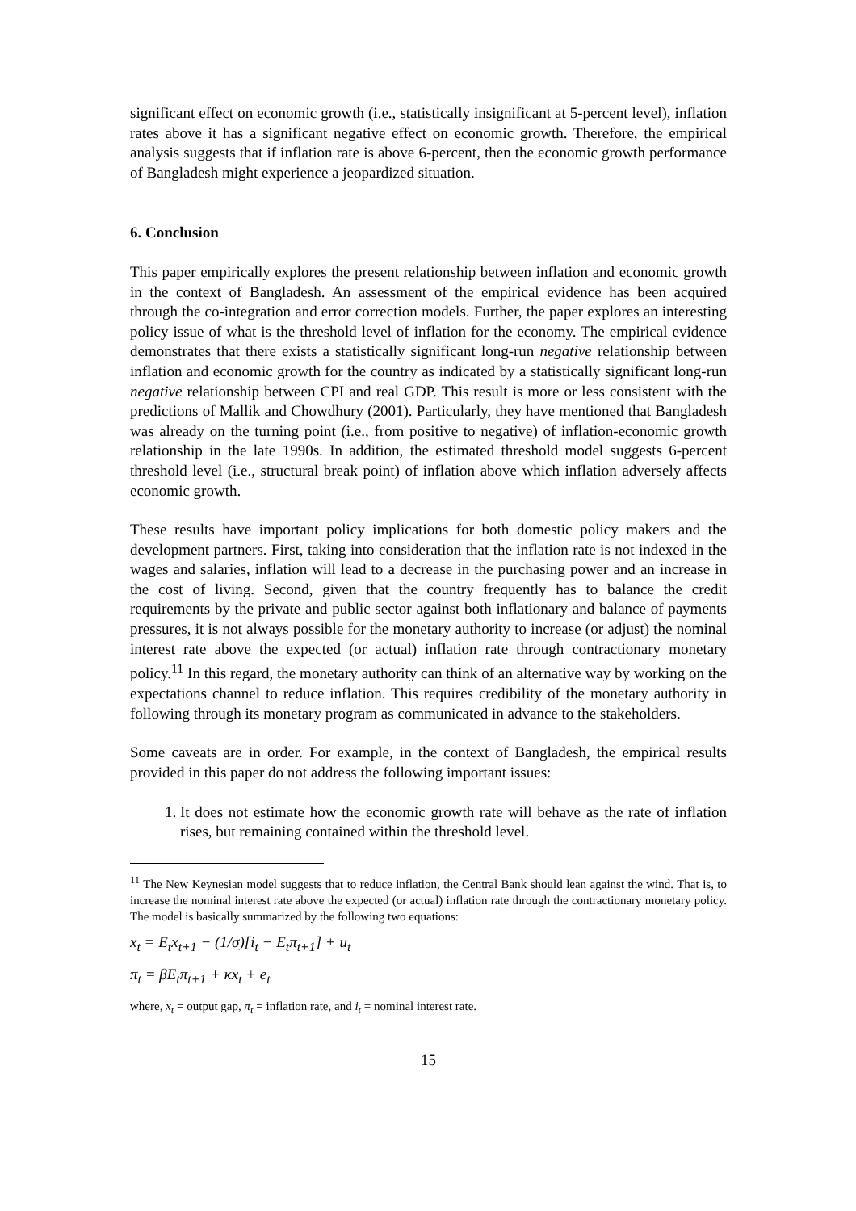significant effect on economic growth (i.e., statistically insignificant at 5-percent level), inflation rates above it has a significant negative effect on economic growth. Therefore, the empirical analysis suggests that if inflation rate is above 6-percent, then the economic growth performance of Bangladesh might experience a jeopardized situation.
6. Conclusion
This paper empirically explores the present relationship between inflation and economic growth in the context of Bangladesh. An assessment of the empirical evidence has been acquired through the co-integration and error correction models. Further, the paper explores an interesting policy issue of what is the threshold level of inflation for the economy. The empirical evidence demonstrates that there exists a statistically significant long-run negative relationship between inflation and economic growth for the country as indicated by a statistically significant long-run negative relationship between CPI and real GDP. This result is more or less consistent with the predictions of Mallik and Chowdhury (2001). Particularly, they have mentioned that Bangladesh was already on the turning point (i.e., from positive to negative) of inflation-economic growth relationship in the late 1990s. In addition, the estimated threshold model suggests 6-percent threshold level (i.e., structural break point) of inflation above which inflation adversely affects economic growth.
These results have important policy implications for both domestic policy makers and the development partners. First, taking into consideration that the inflation rate is not indexed in the wages and salaries, inflation will lead to a decrease in the purchasing power and an increase in the cost of living. Second, given that the country frequently has to balance the credit requirements by the private and public sector against both inflationary and balance of payments pressures, it is not always possible for the monetary authority to increase (or adjust) the nominal interest rate above the expected (or actual) inflation rate through contractionary monetary policy.<sup>11</sup> In this regard, the monetary authority can think of an alternative way by working on the expectations channel to reduce inflation. This requires credibility of the monetary authority in following through its monetary program as communicated in advance to the stakeholders.
Some caveats are in order. For example, in the context of Bangladesh, the empirical results provided in this paper do not address the following important issues:
1. It does not estimate how the economic growth rate will behave as the rate of inflation rises, but remaining contained within the threshold level.
<sup>11</sup> The New Keynesian model suggests that to reduce inflation, the Central Bank should lean against the wind. That is, to increase the nominal interest rate above the expected (or actual) inflation rate through the contractionary monetary policy. The model is basically summarized by the following two equations:
x<sub>t</sub> = E<sub>t</sub>x<sub>t+1</sub> − (1/σ)[i<sub>t</sub> − E<sub>t</sub>π<sub>t+1</sub>] + u<sub>t</sub>
π<sub>t</sub> = βE<sub>t</sub>π<sub>t+1</sub> + κx<sub>t</sub> + e<sub>t</sub>
where, x<sub>t</sub> = output gap, π<sub>t</sub> = inflation rate, and i<sub>t</sub> = nominal interest rate.
15